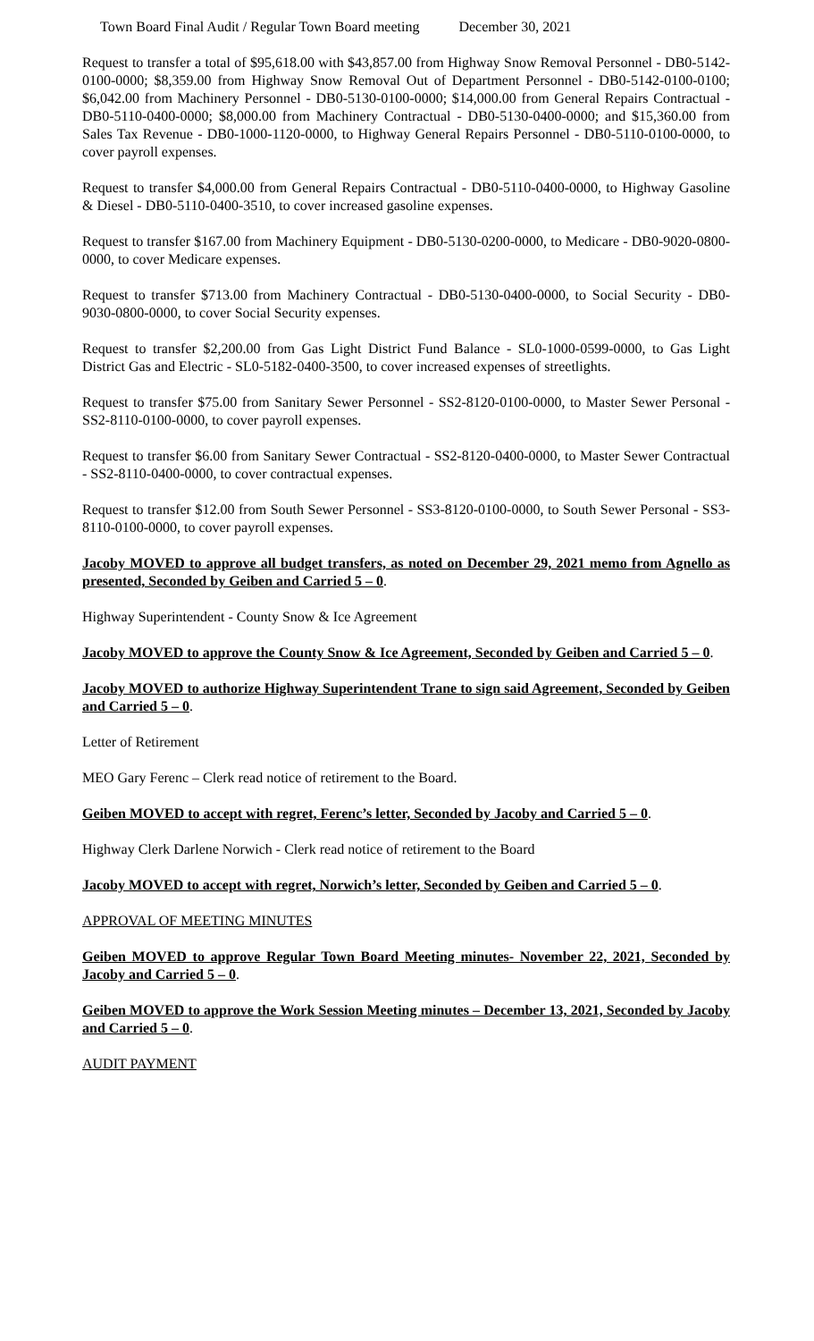Town Board Final Audit / Regular Town Board meeting December 30, 2021
Request to transfer a total of $95,618.00 with $43,857.00 from Highway Snow Removal Personnel - DB0-5142-0100-0000; $8,359.00 from Highway Snow Removal Out of Department Personnel - DB0-5142-0100-0100; $6,042.00 from Machinery Personnel - DB0-5130-0100-0000; $14,000.00 from General Repairs Contractual - DB0-5110-0400-0000; $8,000.00 from Machinery Contractual - DB0-5130-0400-0000; and $15,360.00 from Sales Tax Revenue - DB0-1000-1120-0000, to Highway General Repairs Personnel - DB0-5110-0100-0000, to cover payroll expenses.
Request to transfer $4,000.00 from General Repairs Contractual - DB0-5110-0400-0000, to Highway Gasoline & Diesel - DB0-5110-0400-3510, to cover increased gasoline expenses.
Request to transfer $167.00 from Machinery Equipment - DB0-5130-0200-0000, to Medicare - DB0-9020-0800-0000, to cover Medicare expenses.
Request to transfer $713.00 from Machinery Contractual - DB0-5130-0400-0000, to Social Security - DB0-9030-0800-0000, to cover Social Security expenses.
Request to transfer $2,200.00 from Gas Light District Fund Balance - SL0-1000-0599-0000, to Gas Light District Gas and Electric - SL0-5182-0400-3500, to cover increased expenses of streetlights.
Request to transfer $75.00 from Sanitary Sewer Personnel - SS2-8120-0100-0000, to Master Sewer Personal - SS2-8110-0100-0000, to cover payroll expenses.
Request to transfer $6.00 from Sanitary Sewer Contractual - SS2-8120-0400-0000, to Master Sewer Contractual - SS2-8110-0400-0000, to cover contractual expenses.
Request to transfer $12.00 from South Sewer Personnel - SS3-8120-0100-0000, to South Sewer Personal - SS3-8110-0100-0000, to cover payroll expenses.
Jacoby MOVED to approve all budget transfers, as noted on December 29, 2021 memo from Agnello as presented, Seconded by Geiben and Carried 5 – 0.
Highway Superintendent - County Snow & Ice Agreement
Jacoby MOVED to approve the County Snow & Ice Agreement, Seconded by Geiben and Carried 5 – 0.
Jacoby MOVED to authorize Highway Superintendent Trane to sign said Agreement, Seconded by Geiben and Carried 5 – 0.
Letter of Retirement
MEO Gary Ferenc – Clerk read notice of retirement to the Board.
Geiben MOVED to accept with regret, Ferenc’s letter, Seconded by Jacoby and Carried 5 – 0.
Highway Clerk Darlene Norwich - Clerk read notice of retirement to the Board
Jacoby MOVED to accept with regret, Norwich’s letter, Seconded by Geiben and Carried 5 – 0.
APPROVAL OF MEETING MINUTES
Geiben MOVED to approve Regular Town Board Meeting minutes- November 22, 2021, Seconded by Jacoby and Carried 5 – 0.
Geiben MOVED to approve the Work Session Meeting minutes – December 13, 2021, Seconded by Jacoby and Carried 5 – 0.
AUDIT PAYMENT